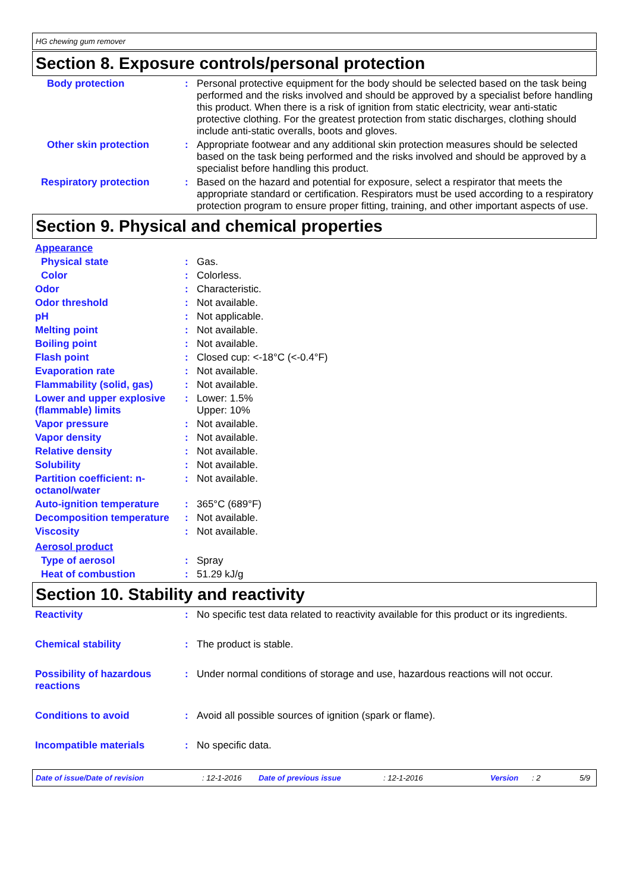HG chewing gum remover
Section 8. Exposure controls/personal protection
Body protection : Personal protective equipment for the body should be selected based on the task being performed and the risks involved and should be approved by a specialist before handling this product. When there is a risk of ignition from static electricity, wear anti-static protective clothing. For the greatest protection from static discharges, clothing should include anti-static overalls, boots and gloves.
Other skin protection : Appropriate footwear and any additional skin protection measures should be selected based on the task being performed and the risks involved and should be approved by a specialist before handling this product.
Respiratory protection : Based on the hazard and potential for exposure, select a respirator that meets the appropriate standard or certification. Respirators must be used according to a respiratory protection program to ensure proper fitting, training, and other important aspects of use.
Section 9. Physical and chemical properties
Appearance
Physical state : Gas.
Color : Colorless.
Odor : Characteristic.
Odor threshold : Not available.
pH : Not applicable.
Melting point : Not available.
Boiling point : Not available.
Flash point : Closed cup: <-18°C (<-0.4°F)
Evaporation rate : Not available.
Flammability (solid, gas)
: Not available.
Lower and upper explosive (flammable) limits
: Lower: 1.5%
Upper: 10%
Vapor pressure : Not available.
Vapor density : Not available.
Relative density : Not available.
Solubility : Not available.
Partition coefficient: n-octanol/water
: Not available.
Auto-ignition temperature
: 365°C (689°F)
Decomposition temperature
: Not available.
Viscosity : Not available.
Aerosol product
Type of aerosol : Spray
Heat of combustion : 51.29 kJ/g
Section 10. Stability and reactivity
Reactivity : No specific test data related to reactivity available for this product or its ingredients.
Chemical stability : The product is stable.
Possibility of hazardous reactions
: Under normal conditions of storage and use, hazardous reactions will not occur.
Conditions to avoid : Avoid all possible sources of ignition (spark or flame).
Incompatible materials : No specific data.
Date of issue/Date of revision: 12-1-2016 Date of previous issue: 12-1-2016 Version: 2 5/9